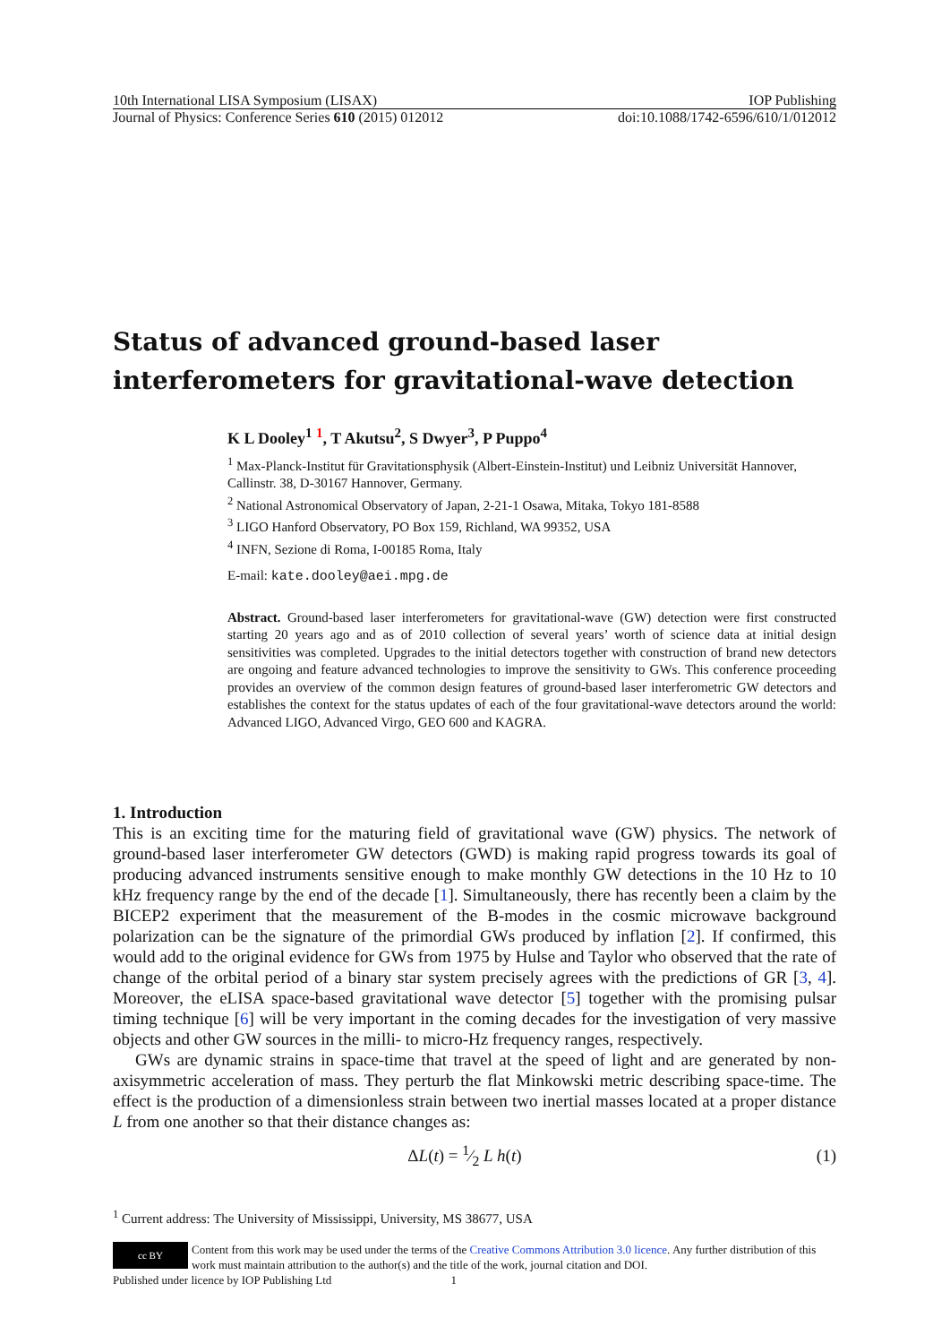10th International LISA Symposium (LISAX) IOP Publishing
Journal of Physics: Conference Series 610 (2015) 012012 doi:10.1088/1742-6596/610/1/012012
Status of advanced ground-based laser interferometers for gravitational-wave detection
K L Dooley<sup>1</sup> <sup>1</sup>, T Akutsu<sup>2</sup>, S Dwyer<sup>3</sup>, P Puppo<sup>4</sup>
<sup>1</sup> Max-Planck-Institut für Gravitationsphysik (Albert-Einstein-Institut) und Leibniz Universität Hannover, Callinstr. 38, D-30167 Hannover, Germany.
<sup>2</sup> National Astronomical Observatory of Japan, 2-21-1 Osawa, Mitaka, Tokyo 181-8588
<sup>3</sup> LIGO Hanford Observatory, PO Box 159, Richland, WA 99352, USA
<sup>4</sup> INFN, Sezione di Roma, I-00185 Roma, Italy
E-mail: kate.dooley@aei.mpg.de
Abstract. Ground-based laser interferometers for gravitational-wave (GW) detection were first constructed starting 20 years ago and as of 2010 collection of several years’ worth of science data at initial design sensitivities was completed. Upgrades to the initial detectors together with construction of brand new detectors are ongoing and feature advanced technologies to improve the sensitivity to GWs. This conference proceeding provides an overview of the common design features of ground-based laser interferometric GW detectors and establishes the context for the status updates of each of the four gravitational-wave detectors around the world: Advanced LIGO, Advanced Virgo, GEO 600 and KAGRA.
1. Introduction
This is an exciting time for the maturing field of gravitational wave (GW) physics. The network of ground-based laser interferometer GW detectors (GWD) is making rapid progress towards its goal of producing advanced instruments sensitive enough to make monthly GW detections in the 10 Hz to 10 kHz frequency range by the end of the decade [1]. Simultaneously, there has recently been a claim by the BICEP2 experiment that the measurement of the B-modes in the cosmic microwave background polarization can be the signature of the primordial GWs produced by inflation [2]. If confirmed, this would add to the original evidence for GWs from 1975 by Hulse and Taylor who observed that the rate of change of the orbital period of a binary star system precisely agrees with the predictions of GR [3, 4]. Moreover, the eLISA space-based gravitational wave detector [5] together with the promising pulsar timing technique [6] will be very important in the coming decades for the investigation of very massive objects and other GW sources in the milli- to micro-Hz frequency ranges, respectively.
GWs are dynamic strains in space-time that travel at the speed of light and are generated by non-axisymmetric acceleration of mass. They perturb the flat Minkowski metric describing space-time. The effect is the production of a dimensionless strain between two inertial masses located at a proper distance L from one another so that their distance changes as:
ΔL(t) = 1⁄2 L h(t) (1)
<sup>1</sup> Current address: The University of Mississippi, University, MS 38677, USA
cc BY Content from this work may be used under the terms of the Creative Commons Attribution 3.0 licence. Any further distribution of this work must maintain attribution to the author(s) and the title of the work, journal citation and DOI.
Published under licence by IOP Publishing Ltd 1